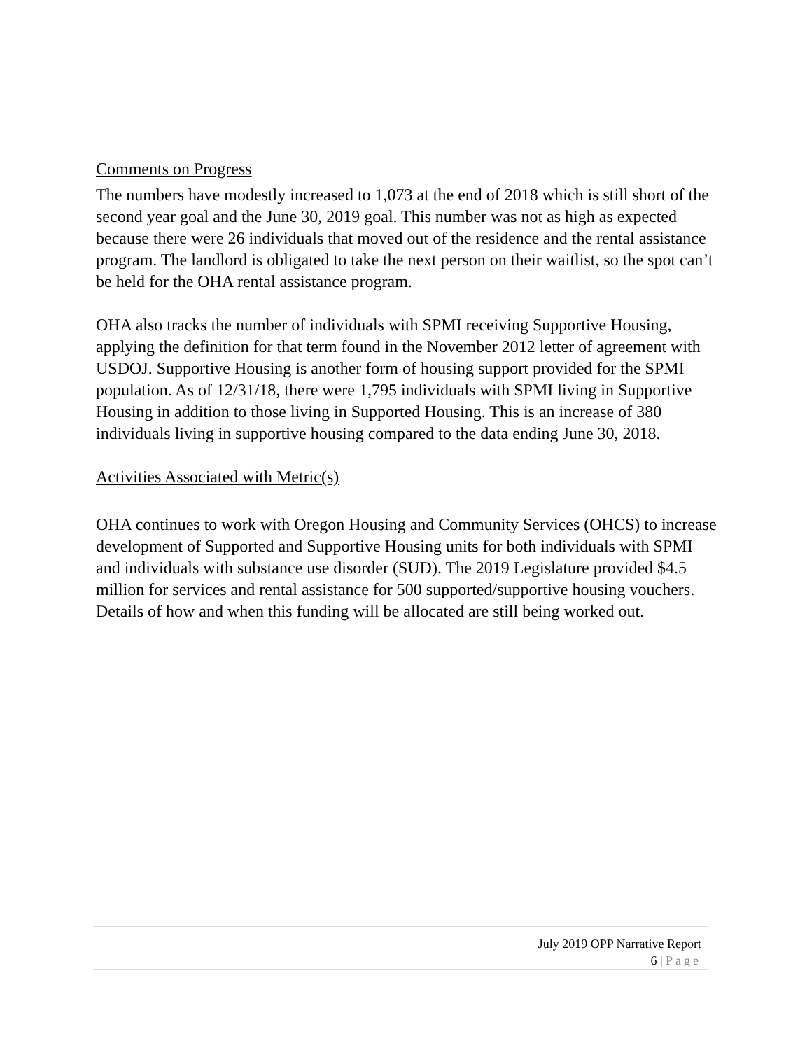Comments on Progress
The numbers have modestly increased to 1,073 at the end of 2018 which is still short of the second year goal and the June 30, 2019 goal. This number was not as high as expected because there were 26 individuals that moved out of the residence and the rental assistance program. The landlord is obligated to take the next person on their waitlist, so the spot can’t be held for the OHA rental assistance program.
OHA also tracks the number of individuals with SPMI receiving Supportive Housing, applying the definition for that term found in the November 2012 letter of agreement with USDOJ. Supportive Housing is another form of housing support provided for the SPMI population. As of 12/31/18, there were 1,795 individuals with SPMI living in Supportive Housing in addition to those living in Supported Housing. This is an increase of 380 individuals living in supportive housing compared to the data ending June 30, 2018.
Activities Associated with Metric(s)
OHA continues to work with Oregon Housing and Community Services (OHCS) to increase development of Supported and Supportive Housing units for both individuals with SPMI and individuals with substance use disorder (SUD). The 2019 Legislature provided $4.5 million for services and rental assistance for 500 supported/supportive housing vouchers. Details of how and when this funding will be allocated are still being worked out.
July 2019 OPP Narrative Report
6 | Page